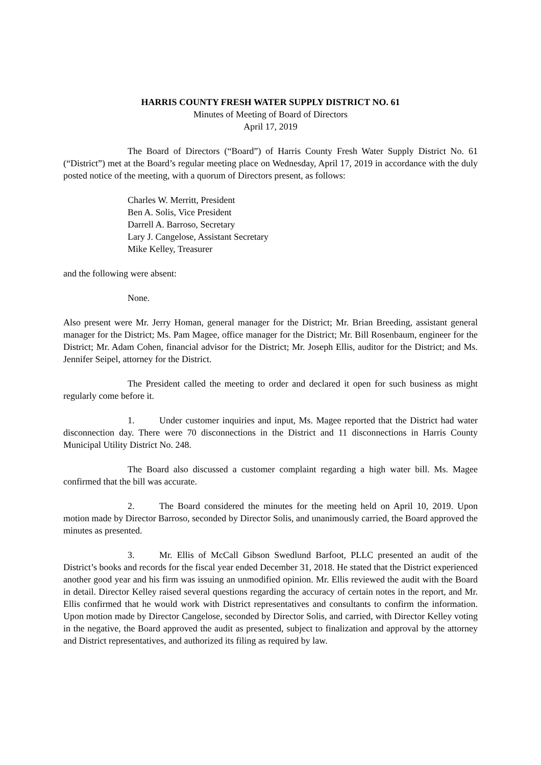HARRIS COUNTY FRESH WATER SUPPLY DISTRICT NO. 61
Minutes of Meeting of Board of Directors
April 17, 2019
The Board of Directors (“Board”) of Harris County Fresh Water Supply District No. 61 (“District”) met at the Board’s regular meeting place on Wednesday, April 17, 2019 in accordance with the duly posted notice of the meeting, with a quorum of Directors present, as follows:
Charles W. Merritt, President
Ben A. Solis, Vice President
Darrell A. Barroso, Secretary
Lary J. Cangelose, Assistant Secretary
Mike Kelley, Treasurer
and the following were absent:
None.
Also present were Mr. Jerry Homan, general manager for the District; Mr. Brian Breeding, assistant general manager for the District; Ms. Pam Magee, office manager for the District; Mr. Bill Rosenbaum, engineer for the District; Mr. Adam Cohen, financial advisor for the District; Mr. Joseph Ellis, auditor for the District; and Ms. Jennifer Seipel, attorney for the District.
The President called the meeting to order and declared it open for such business as might regularly come before it.
1. Under customer inquiries and input, Ms. Magee reported that the District had water disconnection day. There were 70 disconnections in the District and 11 disconnections in Harris County Municipal Utility District No. 248.
The Board also discussed a customer complaint regarding a high water bill. Ms. Magee confirmed that the bill was accurate.
2. The Board considered the minutes for the meeting held on April 10, 2019. Upon motion made by Director Barroso, seconded by Director Solis, and unanimously carried, the Board approved the minutes as presented.
3. Mr. Ellis of McCall Gibson Swedlund Barfoot, PLLC presented an audit of the District’s books and records for the fiscal year ended December 31, 2018. He stated that the District experienced another good year and his firm was issuing an unmodified opinion. Mr. Ellis reviewed the audit with the Board in detail. Director Kelley raised several questions regarding the accuracy of certain notes in the report, and Mr. Ellis confirmed that he would work with District representatives and consultants to confirm the information. Upon motion made by Director Cangelose, seconded by Director Solis, and carried, with Director Kelley voting in the negative, the Board approved the audit as presented, subject to finalization and approval by the attorney and District representatives, and authorized its filing as required by law.